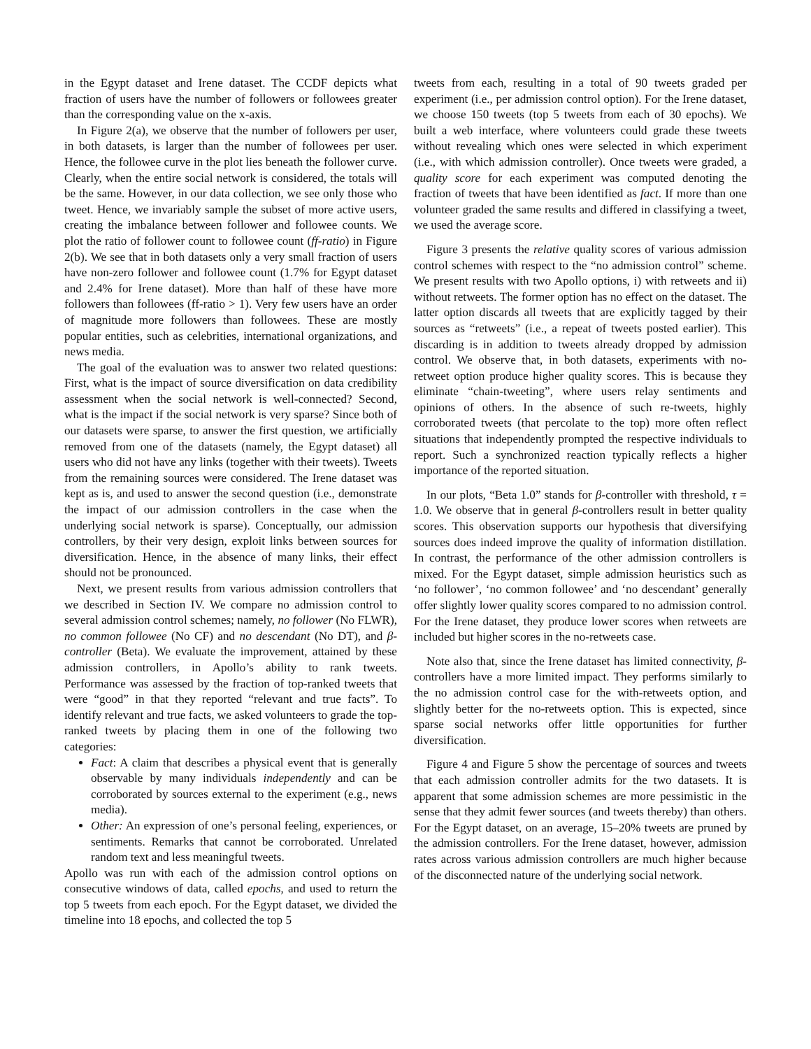in the Egypt dataset and Irene dataset. The CCDF depicts what fraction of users have the number of followers or followees greater than the corresponding value on the x-axis.
In Figure 2(a), we observe that the number of followers per user, in both datasets, is larger than the number of followees per user. Hence, the followee curve in the plot lies beneath the follower curve. Clearly, when the entire social network is considered, the totals will be the same. However, in our data collection, we see only those who tweet. Hence, we invariably sample the subset of more active users, creating the imbalance between follower and followee counts. We plot the ratio of follower count to followee count (ff-ratio) in Figure 2(b). We see that in both datasets only a very small fraction of users have non-zero follower and followee count (1.7% for Egypt dataset and 2.4% for Irene dataset). More than half of these have more followers than followees (ff-ratio > 1). Very few users have an order of magnitude more followers than followees. These are mostly popular entities, such as celebrities, international organizations, and news media.
The goal of the evaluation was to answer two related questions: First, what is the impact of source diversification on data credibility assessment when the social network is well-connected? Second, what is the impact if the social network is very sparse? Since both of our datasets were sparse, to answer the first question, we artificially removed from one of the datasets (namely, the Egypt dataset) all users who did not have any links (together with their tweets). Tweets from the remaining sources were considered. The Irene dataset was kept as is, and used to answer the second question (i.e., demonstrate the impact of our admission controllers in the case when the underlying social network is sparse). Conceptually, our admission controllers, by their very design, exploit links between sources for diversification. Hence, in the absence of many links, their effect should not be pronounced.
Next, we present results from various admission controllers that we described in Section IV. We compare no admission control to several admission control schemes; namely, no follower (No FLWR), no common followee (No CF) and no descendant (No DT), and β-controller (Beta). We evaluate the improvement, attained by these admission controllers, in Apollo’s ability to rank tweets. Performance was assessed by the fraction of top-ranked tweets that were “good” in that they reported “relevant and true facts”. To identify relevant and true facts, we asked volunteers to grade the top-ranked tweets by placing them in one of the following two categories:
Fact: A claim that describes a physical event that is generally observable by many individuals independently and can be corroborated by sources external to the experiment (e.g., news media).
Other: An expression of one’s personal feeling, experiences, or sentiments. Remarks that cannot be corroborated. Unrelated random text and less meaningful tweets.
Apollo was run with each of the admission control options on consecutive windows of data, called epochs, and used to return the top 5 tweets from each epoch. For the Egypt dataset, we divided the timeline into 18 epochs, and collected the top 5
tweets from each, resulting in a total of 90 tweets graded per experiment (i.e., per admission control option). For the Irene dataset, we choose 150 tweets (top 5 tweets from each of 30 epochs). We built a web interface, where volunteers could grade these tweets without revealing which ones were selected in which experiment (i.e., with which admission controller). Once tweets were graded, a quality score for each experiment was computed denoting the fraction of tweets that have been identified as fact. If more than one volunteer graded the same results and differed in classifying a tweet, we used the average score.
Figure 3 presents the relative quality scores of various admission control schemes with respect to the “no admission control” scheme. We present results with two Apollo options, i) with retweets and ii) without retweets. The former option has no effect on the dataset. The latter option discards all tweets that are explicitly tagged by their sources as “retweets” (i.e., a repeat of tweets posted earlier). This discarding is in addition to tweets already dropped by admission control. We observe that, in both datasets, experiments with no-retweet option produce higher quality scores. This is because they eliminate “chain-tweeting”, where users relay sentiments and opinions of others. In the absence of such re-tweets, highly corroborated tweets (that percolate to the top) more often reflect situations that independently prompted the respective individuals to report. Such a synchronized reaction typically reflects a higher importance of the reported situation.
In our plots, “Beta 1.0” stands for β-controller with threshold, τ = 1.0. We observe that in general β-controllers result in better quality scores. This observation supports our hypothesis that diversifying sources does indeed improve the quality of information distillation. In contrast, the performance of the other admission controllers is mixed. For the Egypt dataset, simple admission heuristics such as ‘no follower’, ‘no common followee’ and ‘no descendant’ generally offer slightly lower quality scores compared to no admission control. For the Irene dataset, they produce lower scores when retweets are included but higher scores in the no-retweets case.
Note also that, since the Irene dataset has limited connectivity, β-controllers have a more limited impact. They performs similarly to the no admission control case for the with-retweets option, and slightly better for the no-retweets option. This is expected, since sparse social networks offer little opportunities for further diversification.
Figure 4 and Figure 5 show the percentage of sources and tweets that each admission controller admits for the two datasets. It is apparent that some admission schemes are more pessimistic in the sense that they admit fewer sources (and tweets thereby) than others. For the Egypt dataset, on an average, 15–20% tweets are pruned by the admission controllers. For the Irene dataset, however, admission rates across various admission controllers are much higher because of the disconnected nature of the underlying social network.